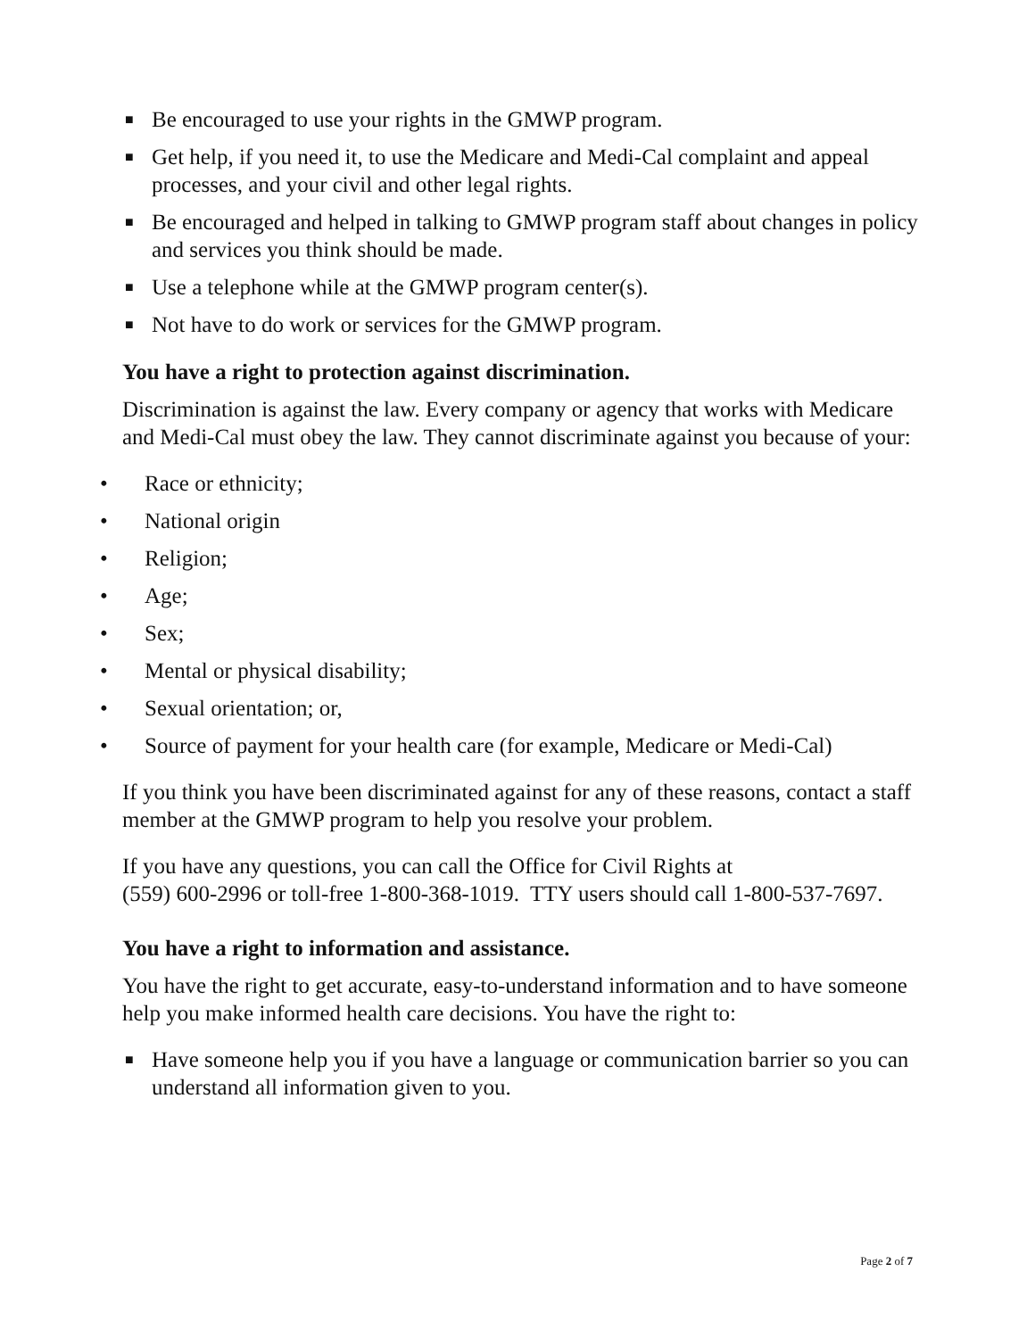■ Be encouraged to use your rights in the GMWP program.
■ Get help, if you need it, to use the Medicare and Medi-Cal complaint and appeal processes, and your civil and other legal rights.
■ Be encouraged and helped in talking to GMWP program staff about changes in policy and services you think should be made.
■ Use a telephone while at the GMWP program center(s).
■ Not have to do work or services for the GMWP program.
You have a right to protection against discrimination.
Discrimination is against the law. Every company or agency that works with Medicare and Medi-Cal must obey the law. They cannot discriminate against you because of your:
• Race or ethnicity;
• National origin
• Religion;
• Age;
• Sex;
• Mental or physical disability;
• Sexual orientation; or,
• Source of payment for your health care (for example, Medicare or Medi-Cal)
If you think you have been discriminated against for any of these reasons, contact a staff member at the GMWP program to help you resolve your problem.
If you have any questions, you can call the Office for Civil Rights at
(559) 600-2996 or toll-free 1-800-368-1019. TTY users should call 1-800-537-7697.
You have a right to information and assistance.
You have the right to get accurate, easy-to-understand information and to have someone help you make informed health care decisions. You have the right to:
■ Have someone help you if you have a language or communication barrier so you can understand all information given to you.
Page 2 of 7